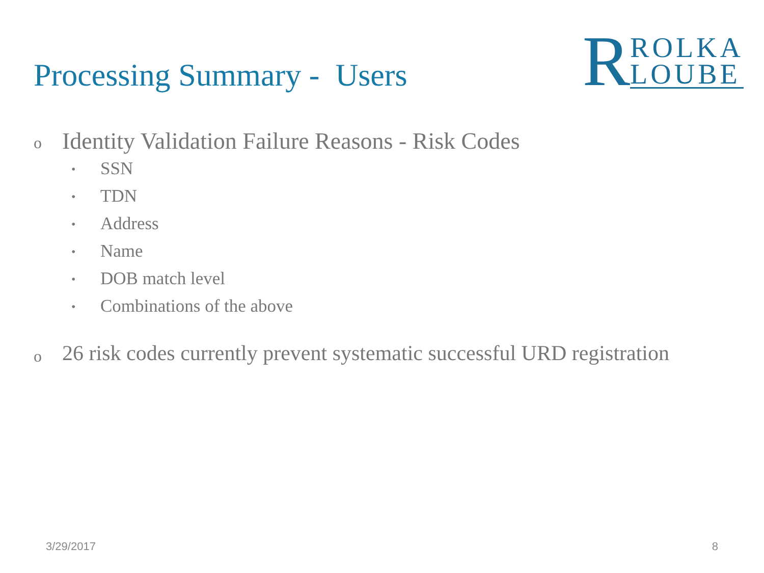Processing Summary - Users
R
ROLKA
LOUBE
o Identity Validation Failure Reasons - Risk Codes
• SSN
• TDN
• Address
• Name
• DOB match level
• Combinations of the above
o 26 risk codes currently prevent systematic successful URD registration
3/29/2017 8